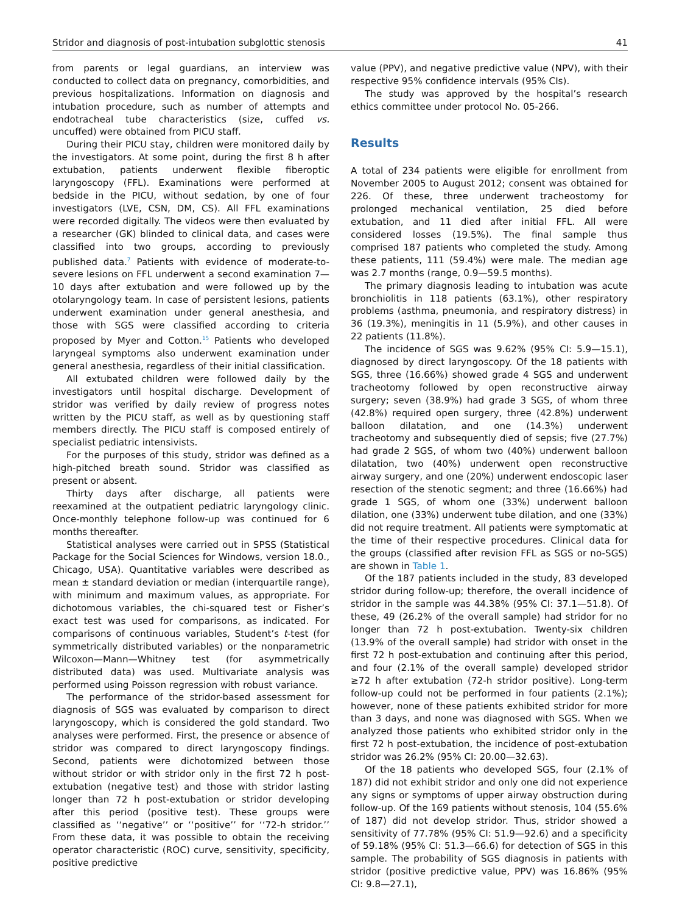Stridor and diagnosis of post-intubation subglottic stenosis 41
from parents or legal guardians, an interview was conducted to collect data on pregnancy, comorbidities, and previous hospitalizations. Information on diagnosis and intubation procedure, such as number of attempts and endotracheal tube characteristics (size, cuffed vs. uncuffed) were obtained from PICU staff.
During their PICU stay, children were monitored daily by the investigators. At some point, during the first 8 h after extubation, patients underwent flexible fiberoptic laryngoscopy (FFL). Examinations were performed at bedside in the PICU, without sedation, by one of four investigators (LVE, CSN, DM, CS). All FFL examinations were recorded digitally. The videos were then evaluated by a researcher (GK) blinded to clinical data, and cases were classified into two groups, according to previously published data.<sup>7</sup> Patients with evidence of moderate-to-severe lesions on FFL underwent a second examination 7—10 days after extubation and were followed up by the otolaryngology team. In case of persistent lesions, patients underwent examination under general anesthesia, and those with SGS were classified according to criteria proposed by Myer and Cotton.<sup>15</sup> Patients who developed laryngeal symptoms also underwent examination under general anesthesia, regardless of their initial classification.
All extubated children were followed daily by the investigators until hospital discharge. Development of stridor was verified by daily review of progress notes written by the PICU staff, as well as by questioning staff members directly. The PICU staff is composed entirely of specialist pediatric intensivists.
For the purposes of this study, stridor was defined as a high-pitched breath sound. Stridor was classified as present or absent.
Thirty days after discharge, all patients were reexamined at the outpatient pediatric laryngology clinic. Once-monthly telephone follow-up was continued for 6 months thereafter.
Statistical analyses were carried out in SPSS (Statistical Package for the Social Sciences for Windows, version 18.0., Chicago, USA). Quantitative variables were described as mean ± standard deviation or median (interquartile range), with minimum and maximum values, as appropriate. For dichotomous variables, the chi-squared test or Fisher’s exact test was used for comparisons, as indicated. For comparisons of continuous variables, Student’s t-test (for symmetrically distributed variables) or the nonparametric Wilcoxon—Mann—Whitney test (for asymmetrically distributed data) was used. Multivariate analysis was performed using Poisson regression with robust variance.
The performance of the stridor-based assessment for diagnosis of SGS was evaluated by comparison to direct laryngoscopy, which is considered the gold standard. Two analyses were performed. First, the presence or absence of stridor was compared to direct laryngoscopy findings. Second, patients were dichotomized between those without stridor or with stridor only in the first 72 h post-extubation (negative test) and those with stridor lasting longer than 72 h post-extubation or stridor developing after this period (positive test). These groups were classified as ‘‘negative’’ or ‘‘positive’’ for ‘‘72-h stridor.’’ From these data, it was possible to obtain the receiving operator characteristic (ROC) curve, sensitivity, specificity, positive predictive
value (PPV), and negative predictive value (NPV), with their respective 95% confidence intervals (95% CIs).
The study was approved by the hospital’s research ethics committee under protocol No. 05-266.
Results
A total of 234 patients were eligible for enrollment from November 2005 to August 2012; consent was obtained for 226. Of these, three underwent tracheostomy for prolonged mechanical ventilation, 25 died before extubation, and 11 died after initial FFL. All were considered losses (19.5%). The final sample thus comprised 187 patients who completed the study. Among these patients, 111 (59.4%) were male. The median age was 2.7 months (range, 0.9—59.5 months).
The primary diagnosis leading to intubation was acute bronchiolitis in 118 patients (63.1%), other respiratory problems (asthma, pneumonia, and respiratory distress) in 36 (19.3%), meningitis in 11 (5.9%), and other causes in 22 patients (11.8%).
The incidence of SGS was 9.62% (95% CI: 5.9—15.1), diagnosed by direct laryngoscopy. Of the 18 patients with SGS, three (16.66%) showed grade 4 SGS and underwent tracheotomy followed by open reconstructive airway surgery; seven (38.9%) had grade 3 SGS, of whom three (42.8%) required open surgery, three (42.8%) underwent balloon dilatation, and one (14.3%) underwent tracheotomy and subsequently died of sepsis; five (27.7%) had grade 2 SGS, of whom two (40%) underwent balloon dilatation, two (40%) underwent open reconstructive airway surgery, and one (20%) underwent endoscopic laser resection of the stenotic segment; and three (16.66%) had grade 1 SGS, of whom one (33%) underwent balloon dilation, one (33%) underwent tube dilation, and one (33%) did not require treatment. All patients were symptomatic at the time of their respective procedures. Clinical data for the groups (classified after revision FFL as SGS or no-SGS) are shown in Table 1.
Of the 187 patients included in the study, 83 developed stridor during follow-up; therefore, the overall incidence of stridor in the sample was 44.38% (95% CI: 37.1—51.8). Of these, 49 (26.2% of the overall sample) had stridor for no longer than 72 h post-extubation. Twenty-six children (13.9% of the overall sample) had stridor with onset in the first 72 h post-extubation and continuing after this period, and four (2.1% of the overall sample) developed stridor ≥72 h after extubation (72-h stridor positive). Long-term follow-up could not be performed in four patients (2.1%); however, none of these patients exhibited stridor for more than 3 days, and none was diagnosed with SGS. When we analyzed those patients who exhibited stridor only in the first 72 h post-extubation, the incidence of post-extubation stridor was 26.2% (95% CI: 20.00—32.63).
Of the 18 patients who developed SGS, four (2.1% of 187) did not exhibit stridor and only one did not experience any signs or symptoms of upper airway obstruction during follow-up. Of the 169 patients without stenosis, 104 (55.6% of 187) did not develop stridor. Thus, stridor showed a sensitivity of 77.78% (95% CI: 51.9—92.6) and a specificity of 59.18% (95% CI: 51.3—66.6) for detection of SGS in this sample. The probability of SGS diagnosis in patients with stridor (positive predictive value, PPV) was 16.86% (95% CI: 9.8—27.1),